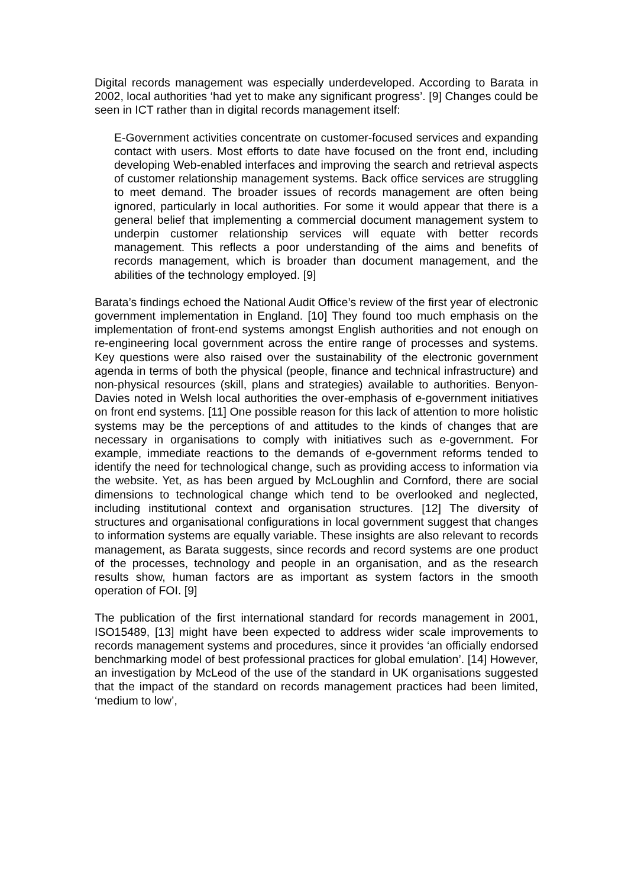Digital records management was especially underdeveloped. According to Barata in 2002, local authorities ‘had yet to make any significant progress’. [9] Changes could be seen in ICT rather than in digital records management itself:
E-Government activities concentrate on customer-focused services and expanding contact with users. Most efforts to date have focused on the front end, including developing Web-enabled interfaces and improving the search and retrieval aspects of customer relationship management systems. Back office services are struggling to meet demand. The broader issues of records management are often being ignored, particularly in local authorities. For some it would appear that there is a general belief that implementing a commercial document management system to underpin customer relationship services will equate with better records management. This reflects a poor understanding of the aims and benefits of records management, which is broader than document management, and the abilities of the technology employed. [9]
Barata’s findings echoed the National Audit Office’s review of the first year of electronic government implementation in England. [10] They found too much emphasis on the implementation of front-end systems amongst English authorities and not enough on re-engineering local government across the entire range of processes and systems. Key questions were also raised over the sustainability of the electronic government agenda in terms of both the physical (people, finance and technical infrastructure) and non-physical resources (skill, plans and strategies) available to authorities. Benyon-Davies noted in Welsh local authorities the over-emphasis of e-government initiatives on front end systems. [11] One possible reason for this lack of attention to more holistic systems may be the perceptions of and attitudes to the kinds of changes that are necessary in organisations to comply with initiatives such as e-government. For example, immediate reactions to the demands of e-government reforms tended to identify the need for technological change, such as providing access to information via the website. Yet, as has been argued by McLoughlin and Cornford, there are social dimensions to technological change which tend to be overlooked and neglected, including institutional context and organisation structures. [12] The diversity of structures and organisational configurations in local government suggest that changes to information systems are equally variable. These insights are also relevant to records management, as Barata suggests, since records and record systems are one product of the processes, technology and people in an organisation, and as the research results show, human factors are as important as system factors in the smooth operation of FOI. [9]
The publication of the first international standard for records management in 2001, ISO15489, [13] might have been expected to address wider scale improvements to records management systems and procedures, since it provides ‘an officially endorsed benchmarking model of best professional practices for global emulation’. [14] However, an investigation by McLeod of the use of the standard in UK organisations suggested that the impact of the standard on records management practices had been limited, ‘medium to low’,